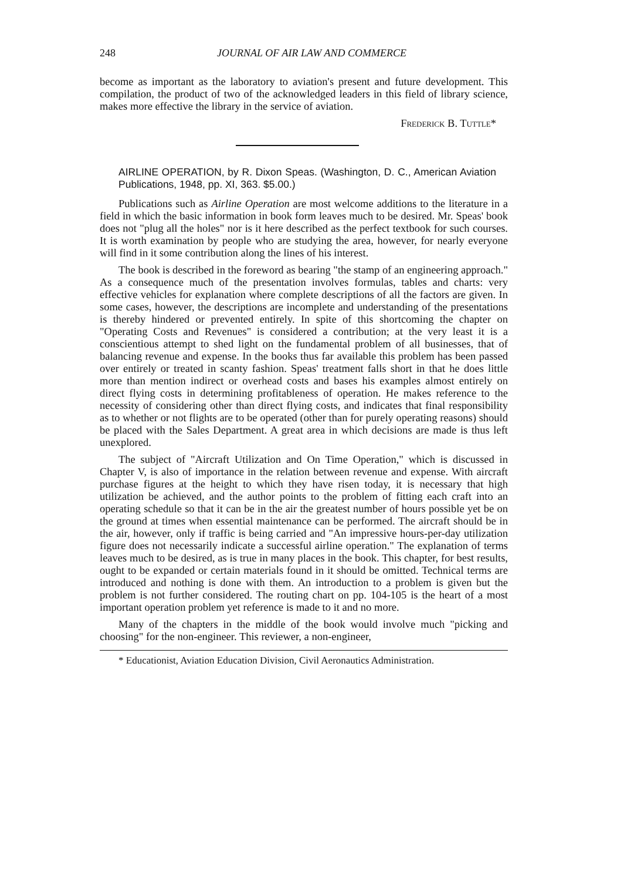248 JOURNAL OF AIR LAW AND COMMERCE
become as important as the laboratory to aviation's present and future development. This compilation, the product of two of the acknowledged leaders in this field of library science, makes more effective the library in the service of aviation.
Frederick B. Tuttle*
AIRLINE OPERATION, by R. Dixon Speas. (Washington, D. C., American Aviation Publications, 1948, pp. XI, 363. $5.00.)
Publications such as Airline Operation are most welcome additions to the literature in a field in which the basic information in book form leaves much to be desired. Mr. Speas' book does not "plug all the holes" nor is it here described as the perfect textbook for such courses. It is worth examination by people who are studying the area, however, for nearly everyone will find in it some contribution along the lines of his interest.
The book is described in the foreword as bearing "the stamp of an engineering approach." As a consequence much of the presentation involves formulas, tables and charts: very effective vehicles for explanation where complete descriptions of all the factors are given. In some cases, however, the descriptions are incomplete and understanding of the presentations is thereby hindered or prevented entirely. In spite of this shortcoming the chapter on "Operating Costs and Revenues" is considered a contribution; at the very least it is a conscientious attempt to shed light on the fundamental problem of all businesses, that of balancing revenue and expense. In the books thus far available this problem has been passed over entirely or treated in scanty fashion. Speas' treatment falls short in that he does little more than mention indirect or overhead costs and bases his examples almost entirely on direct flying costs in determining profitableness of operation. He makes reference to the necessity of considering other than direct flying costs, and indicates that final responsibility as to whether or not flights are to be operated (other than for purely operating reasons) should be placed with the Sales Department. A great area in which decisions are made is thus left unexplored.
The subject of "Aircraft Utilization and On Time Operation," which is discussed in Chapter V, is also of importance in the relation between revenue and expense. With aircraft purchase figures at the height to which they have risen today, it is necessary that high utilization be achieved, and the author points to the problem of fitting each craft into an operating schedule so that it can be in the air the greatest number of hours possible yet be on the ground at times when essential maintenance can be performed. The aircraft should be in the air, however, only if traffic is being carried and "An impressive hours-per-day utilization figure does not necessarily indicate a successful airline operation." The explanation of terms leaves much to be desired, as is true in many places in the book. This chapter, for best results, ought to be expanded or certain materials found in it should be omitted. Technical terms are introduced and nothing is done with them. An introduction to a problem is given but the problem is not further considered. The routing chart on pp. 104-105 is the heart of a most important operation problem yet reference is made to it and no more.
Many of the chapters in the middle of the book would involve much "picking and choosing" for the non-engineer. This reviewer, a non-engineer,
* Educationist, Aviation Education Division, Civil Aeronautics Administration.